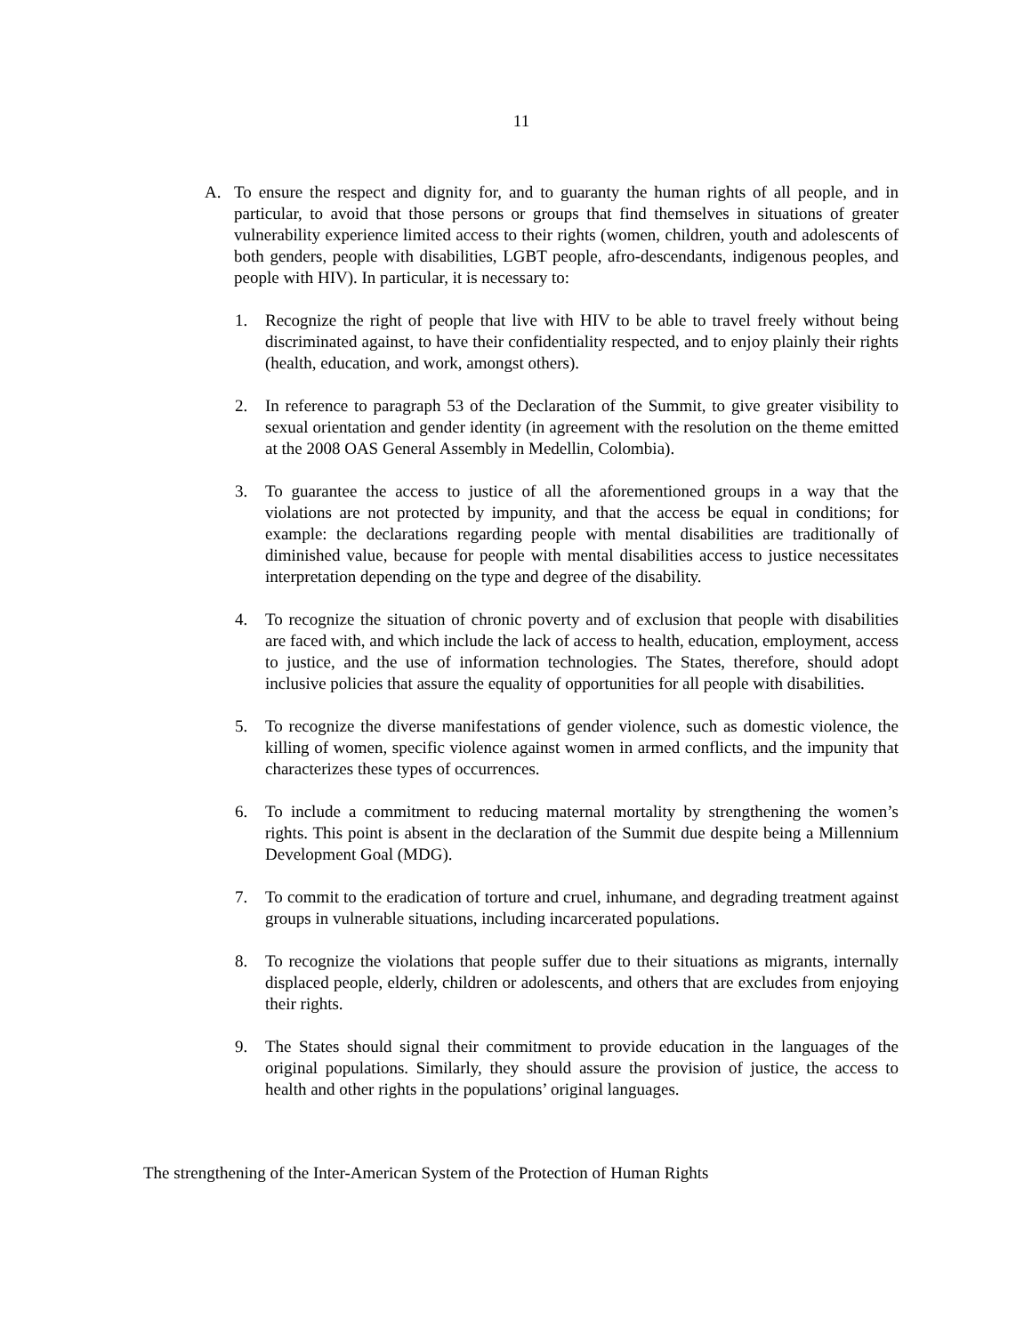11
A. To ensure the respect and dignity for, and to guaranty the human rights of all people, and in particular, to avoid that those persons or groups that find themselves in situations of greater vulnerability experience limited access to their rights (women, children, youth and adolescents of both genders, people with disabilities, LGBT people, afro-descendants, indigenous peoples, and people with HIV). In particular, it is necessary to:
1. Recognize the right of people that live with HIV to be able to travel freely without being discriminated against, to have their confidentiality respected, and to enjoy plainly their rights (health, education, and work, amongst others).
2. In reference to paragraph 53 of the Declaration of the Summit, to give greater visibility to sexual orientation and gender identity (in agreement with the resolution on the theme emitted at the 2008 OAS General Assembly in Medellin, Colombia).
3. To guarantee the access to justice of all the aforementioned groups in a way that the violations are not protected by impunity, and that the access be equal in conditions; for example: the declarations regarding people with mental disabilities are traditionally of diminished value, because for people with mental disabilities access to justice necessitates interpretation depending on the type and degree of the disability.
4. To recognize the situation of chronic poverty and of exclusion that people with disabilities are faced with, and which include the lack of access to health, education, employment, access to justice, and the use of information technologies. The States, therefore, should adopt inclusive policies that assure the equality of opportunities for all people with disabilities.
5. To recognize the diverse manifestations of gender violence, such as domestic violence, the killing of women, specific violence against women in armed conflicts, and the impunity that characterizes these types of occurrences.
6. To include a commitment to reducing maternal mortality by strengthening the women’s rights. This point is absent in the declaration of the Summit due despite being a Millennium Development Goal (MDG).
7. To commit to the eradication of torture and cruel, inhumane, and degrading treatment against groups in vulnerable situations, including incarcerated populations.
8. To recognize the violations that people suffer due to their situations as migrants, internally displaced people, elderly, children or adolescents, and others that are excludes from enjoying their rights.
9. The States should signal their commitment to provide education in the languages of the original populations. Similarly, they should assure the provision of justice, the access to health and other rights in the populations’ original languages.
The strengthening of the Inter-American System of the Protection of Human Rights